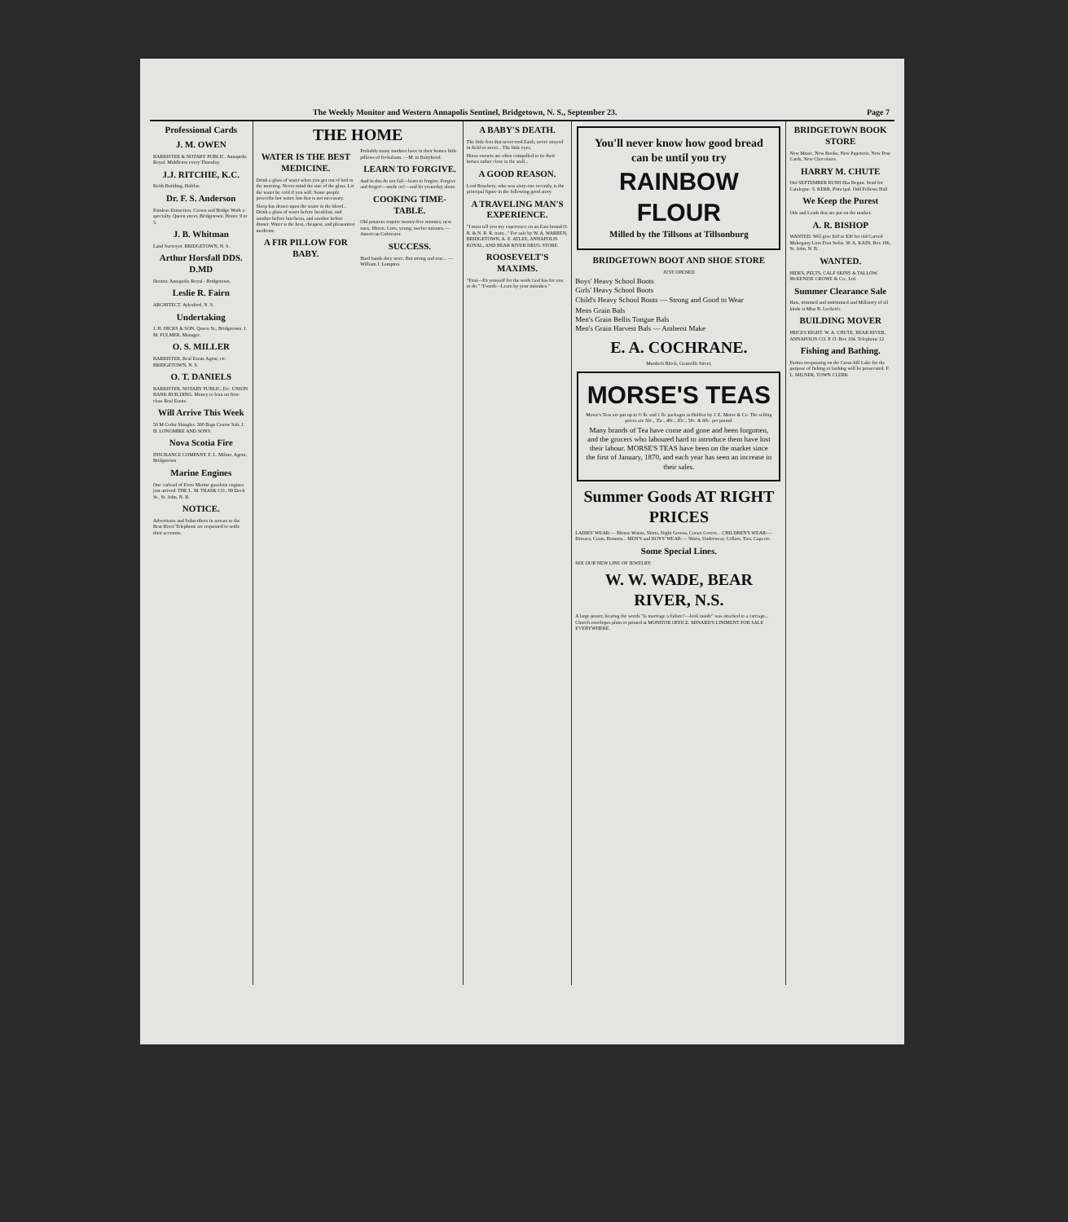The Weekly Monitor and Western Annapolis Sentinel, Bridgetown, N. S., September 23. Page 7
Professional Cards
J. M. OWEN
BARRISTER & NOTARY PUBLIC. Annapolis Royal. Middleton every Thursday.
J.J. RITCHIE, K.C.
Keith Building, Halifax.
Dr. F. S. Anderson
Painless Extraction. Crown and Bridge Work a specialty. Queen street, Bridgetown. Hours: 9 to 5.
J. B. Whitman
Land Surveyor. BRIDGETOWN, N. S.
Arthur Horsfall DDS. D.MD
Dentist. Annapolis Royal - Bridgetown.
Leslie R. Fairn
ARCHITECT. Aylesford, N. S.
Undertaking
J. H. HICKS & SON, Queen St., Bridgetown. J. M. FULMER, Manager.
O. S. MILLER
BARRISTER, Real Estate Agent, etc. BRIDGETOWN, N. S.
O. T. DANIELS
BARRISTER, NOTARY PUBLIC, Etc. UNION BANK BUILDING. Money to loan on first-class Real Estate.
Will Arrive This Week
50 M Cedar Shingles. 300 Bags Coarse Salt. J. H. LONGMIRE AND SONS.
Nova Scotia Fire
INSURANCE COMPANY. F. L. Milner, Agent, Bridgetown
Marine Engines
One carload of Ferro Marine gasolene engines just arrived. THE L. M. TRASK CO., 89 Dock St., St. John, N. B.
NOTICE.
Advertisers and Subscribers in arrears to the Bear River Telephone are requested to settle their accounts.
THE HOME
WATER IS THE BEST MEDICINE.
Drink a glass of water when you get out of bed in the morning. Never mind the size of the glass. Let the water be cold if you will. Some people prescribe hot water, but that is not necessary.
Sleep has drawn upon the water in the blood... Drink a glass of water before breakfast, and another before luncheon, and another before dinner. Water is the best, cheapest, and pleasantest medicine.
A FIR PILLOW FOR BABY.
Probably many mothers have in their homes little pillows of fir-balsam. —M. in Babyhood.
LEARN TO FORGIVE.
And in this do not fail—learn to forgive. Forgive and forget!—smile on!—and let yesterday alone.
COOKING TIME-TABLE.
Old potatoes require twenty-five minutes; new ones, fifteen. Corn, young, twelve minutes.—American Cultivator.
SUCCESS.
Hard hands they were, But strong and true... —William J. Lampton.
A BABY'S DEATH.
The little feet that never trod Earth, never strayed in field or street... The little eyes.
Horse owners are often compelled to tie their horses rather close in the stall...
A GOOD REASON.
Lord Rosebery, who was sixty-one recently, is the principal figure in the following good story.
A TRAVELING MAN'S EXPERIENCE.
"I must tell you my experience on an East bound O. R. & N. R. R. train..." For sale by W. A. WARREN, BRIDGETOWN, A. E. ATLEE, ANNAPOLIS ROYAL, AND BEAR RIVER DRUG STORE.
ROOSEVELT'S MAXIMS.
"First—Fit yourself for the work God has for you to do." "Fourth—Learn by your mistakes."
You'll never know how good bread can be until you try
RAINBOW FLOUR
Milled by the Tillsons at Tillsonburg
BRIDGETOWN BOOT AND SHOE STORE
JUST OPENED
Boys' Heavy School Boots
Girls' Heavy School Boots
Child's Heavy School Boots — Strong and Good to Wear
Mens Grain Bals
Men's Grain Bellis Tongue Bals
Men's Grain Harvest Bals — Amherst Make
E. A. COCHRANE.
Murdoch Block, Granville Street.
MORSE'S TEAS
Morse's Teas are put up in ½ lb. and 1 lb. packages at Halifax by J. E. Morse & Co. The selling prices are 30c., 35c., 40c., 45c., 50c. & 60c. per pound.
Many brands of Tea have come and gone and been forgotten, and the grocers who laboured hard to introduce them have lost their labour. MORSE'S TEAS have been on the market since the first of January, 1870, and each year has seen an increase in their sales.
Summer Goods AT RIGHT PRICES
LADIES' WEAR:— Blouse Waists, Skirts, Night Gowns, Corset Covers... CHILDREN'S WEAR:— Dresses, Coats, Bonnets... MEN'S and BOYS' WEAR:— Shirts, Underwear, Collars, Ties, Caps etc.
Some Special Lines.
SEE OUR NEW LINE OF JEWELRY.
W. W. WADE, BEAR RIVER, N.S.
A large poster, bearing the words "Is marriage a failure?—look inside" was attached to a carriage... Church envelopes plain or printed at MONITOR OFFICE. MINARD'S LINIMENT FOR SALE EVERYWHERE.
BRIDGETOWN BOOK STORE
New Music, New Books, New Papeterie, New Post Cards, New Chocolates.
HARRY M. CHUTE
Our SEPTEMBER RUSH Has Begun. Send for Catalogue. S. KERR, Principal. Odd Fellows Hall
We Keep the Purest
Oils and Leads that are put on the market.
A. R. BISHOP
WANTED. Will give $10 to $30 for old Carved Mahogany Lion Foot Sofas. W. A. KAIN, Box 186, St. John, N. B.
WANTED.
HIDES, PELTS, CALF SKINS & TALLOW. McKENZIE CROWE & Co., Ltd.
Summer Clearance Sale
Hats, trimmed and untrimmed and Millinery of all kinds at Miss B. Lockett's
BUILDING MOVER
PRICES RIGHT. W. A. CHUTE, BEAR RIVER, ANNAPOLIS CO. P. O. Box 104. Telephone 12
Fishing and Bathing.
Parties trespassing on the Cross-kill Lake for the purpose of fishing or bathing will be prosecuted. F. L. MILNER, TOWN CLERK